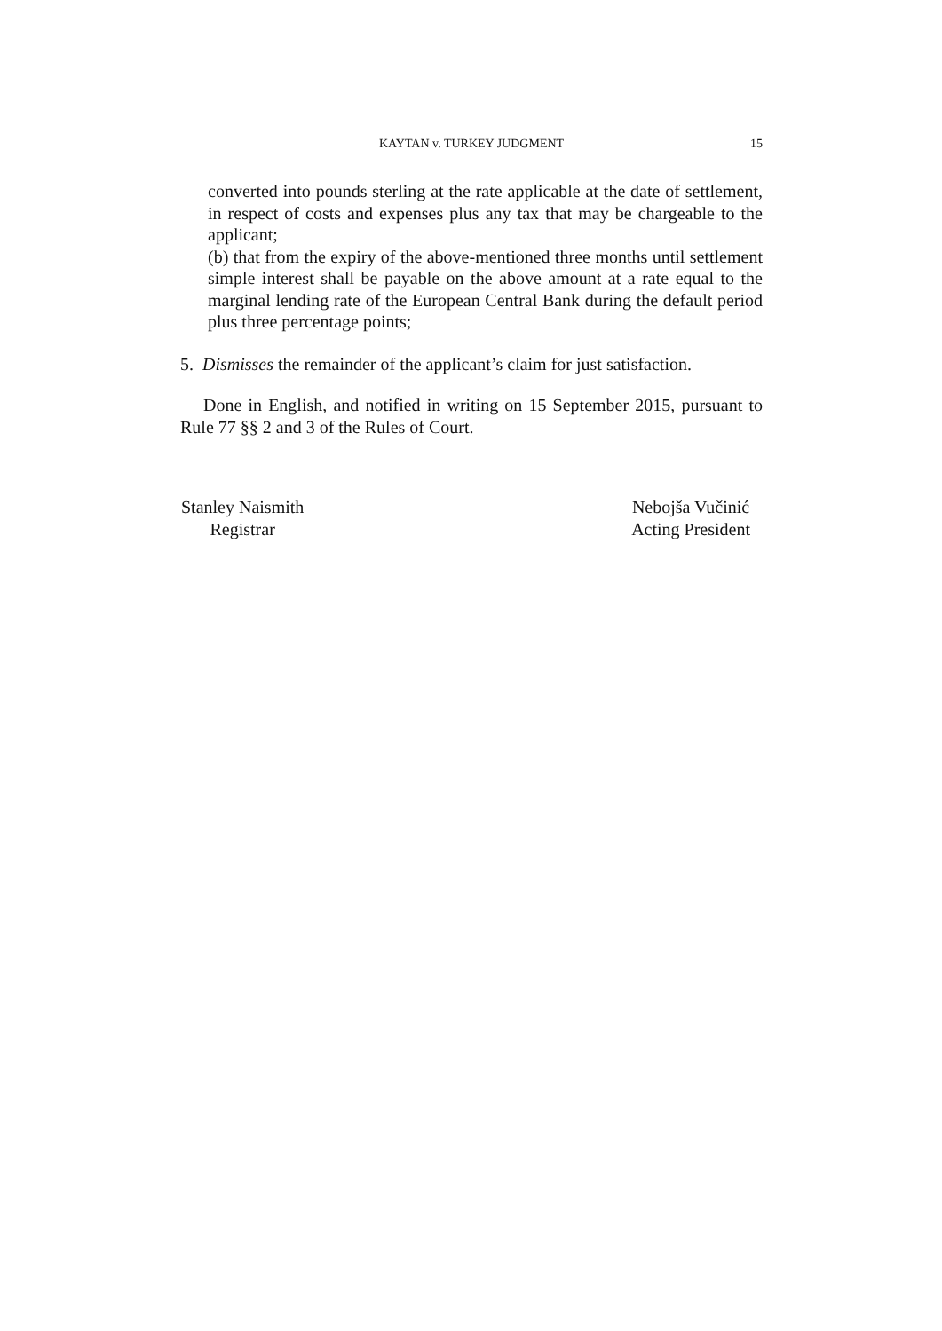KAYTAN v. TURKEY JUDGMENT
15
converted into pounds sterling at the rate applicable at the date of settlement, in respect of costs and expenses plus any tax that may be chargeable to the applicant;
(b) that from the expiry of the above-mentioned three months until settlement simple interest shall be payable on the above amount at a rate equal to the marginal lending rate of the European Central Bank during the default period plus three percentage points;
5. Dismisses the remainder of the applicant’s claim for just satisfaction.
Done in English, and notified in writing on 15 September 2015, pursuant to Rule 77 §§ 2 and 3 of the Rules of Court.
Stanley Naismith
Registrar
Nebojša Vučinić
Acting President